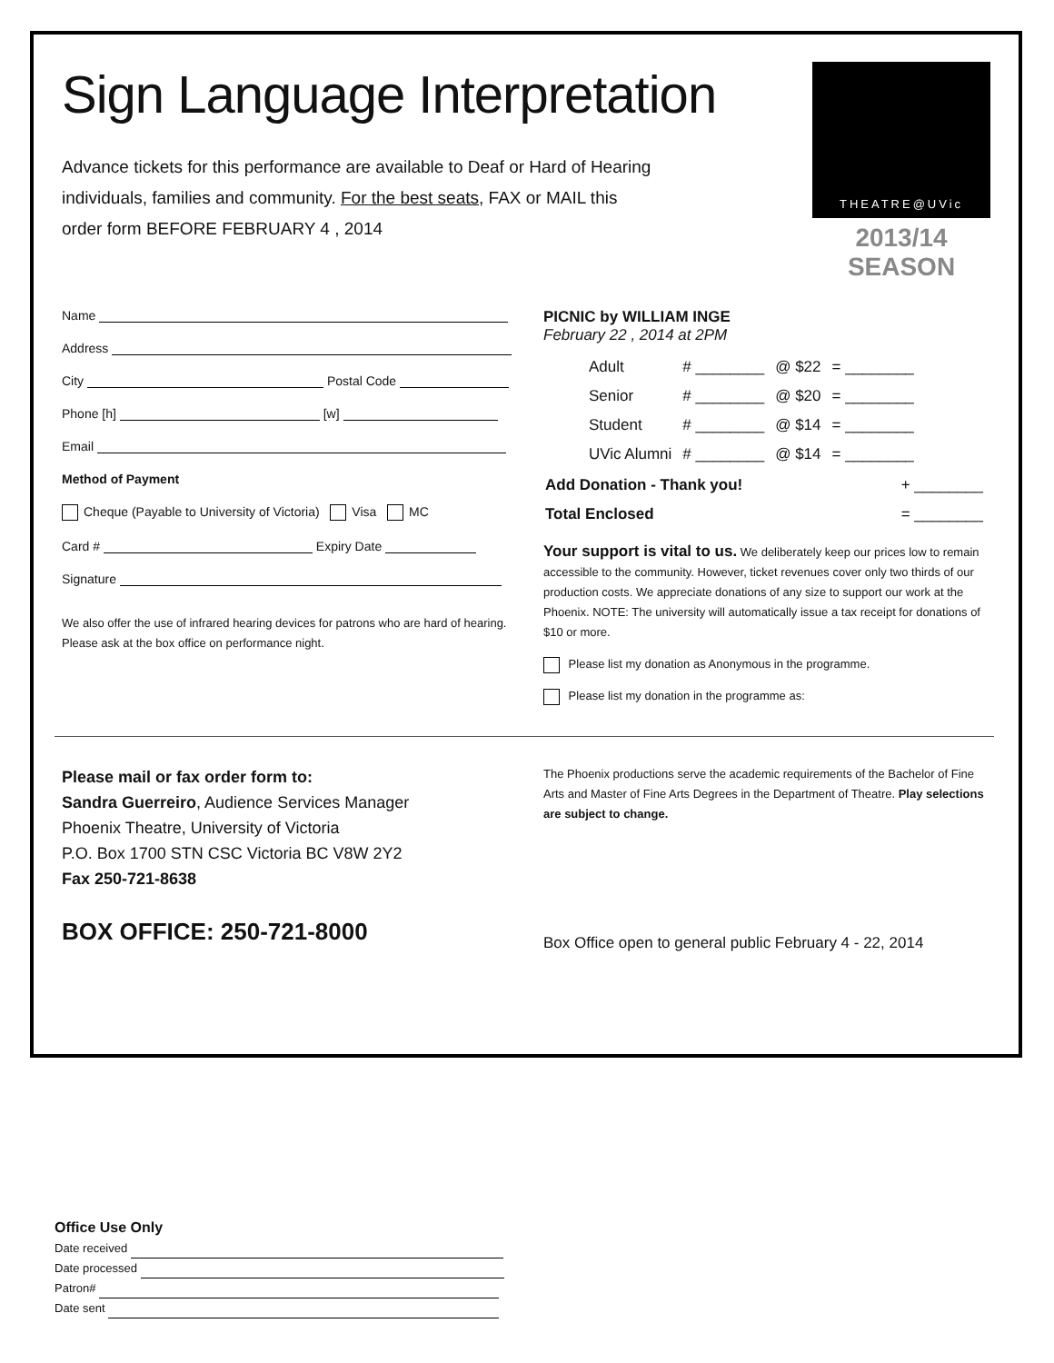THEATRE@UVic
2013/14 SEASON
Sign Language Interpretation
Advance tickets for this performance are available to Deaf or Hard of Hearing individuals, families and community. For the best seats, FAX or MAIL this order form BEFORE FEBRUARY 4 , 2014
Name
Address
City Postal Code
Phone [h] [w]
Email
Method of Payment
Cheque (Payable to University of Victoria) Visa MC
Card # Expiry Date
Signature
We also offer the use of infrared hearing devices for patrons who are hard of hearing. Please ask at the box office on performance night.
PICNIC by WILLIAM INGE
February 22 , 2014 at 2PM
| Adult | # ________ | @ $22 | = ________ |
| Senior | # ________ | @ $20 | = ________ |
| Student | # ________ | @ $14 | = ________ |
| UVic Alumni | # ________ | @ $14 | = ________ |
| Add Donation - Thank you! | + ________ |
| Total Enclosed | = ________ |
Your support is vital to us. We deliberately keep our prices low to remain accessible to the community. However, ticket revenues cover only two thirds of our production costs. We appreciate donations of any size to support our work at the Phoenix. NOTE: The university will automatically issue a tax receipt for donations of $10 or more.
Please list my donation as Anonymous in the programme.
Please list my donation in the programme as:
Please mail or fax order form to:
Sandra Guerreiro, Audience Services Manager
Phoenix Theatre, University of Victoria
P.O. Box 1700 STN CSC Victoria BC V8W 2Y2
Fax 250-721-8638
BOX OFFICE: 250-721-8000
The Phoenix productions serve the academic requirements of the Bachelor of Fine Arts and Master of Fine Arts Degrees in the Department of Theatre. Play selections are subject to change.
Box Office open to general public February 4 - 22, 2014
Office Use Only
Date received
Date processed
Patron#
Date sent